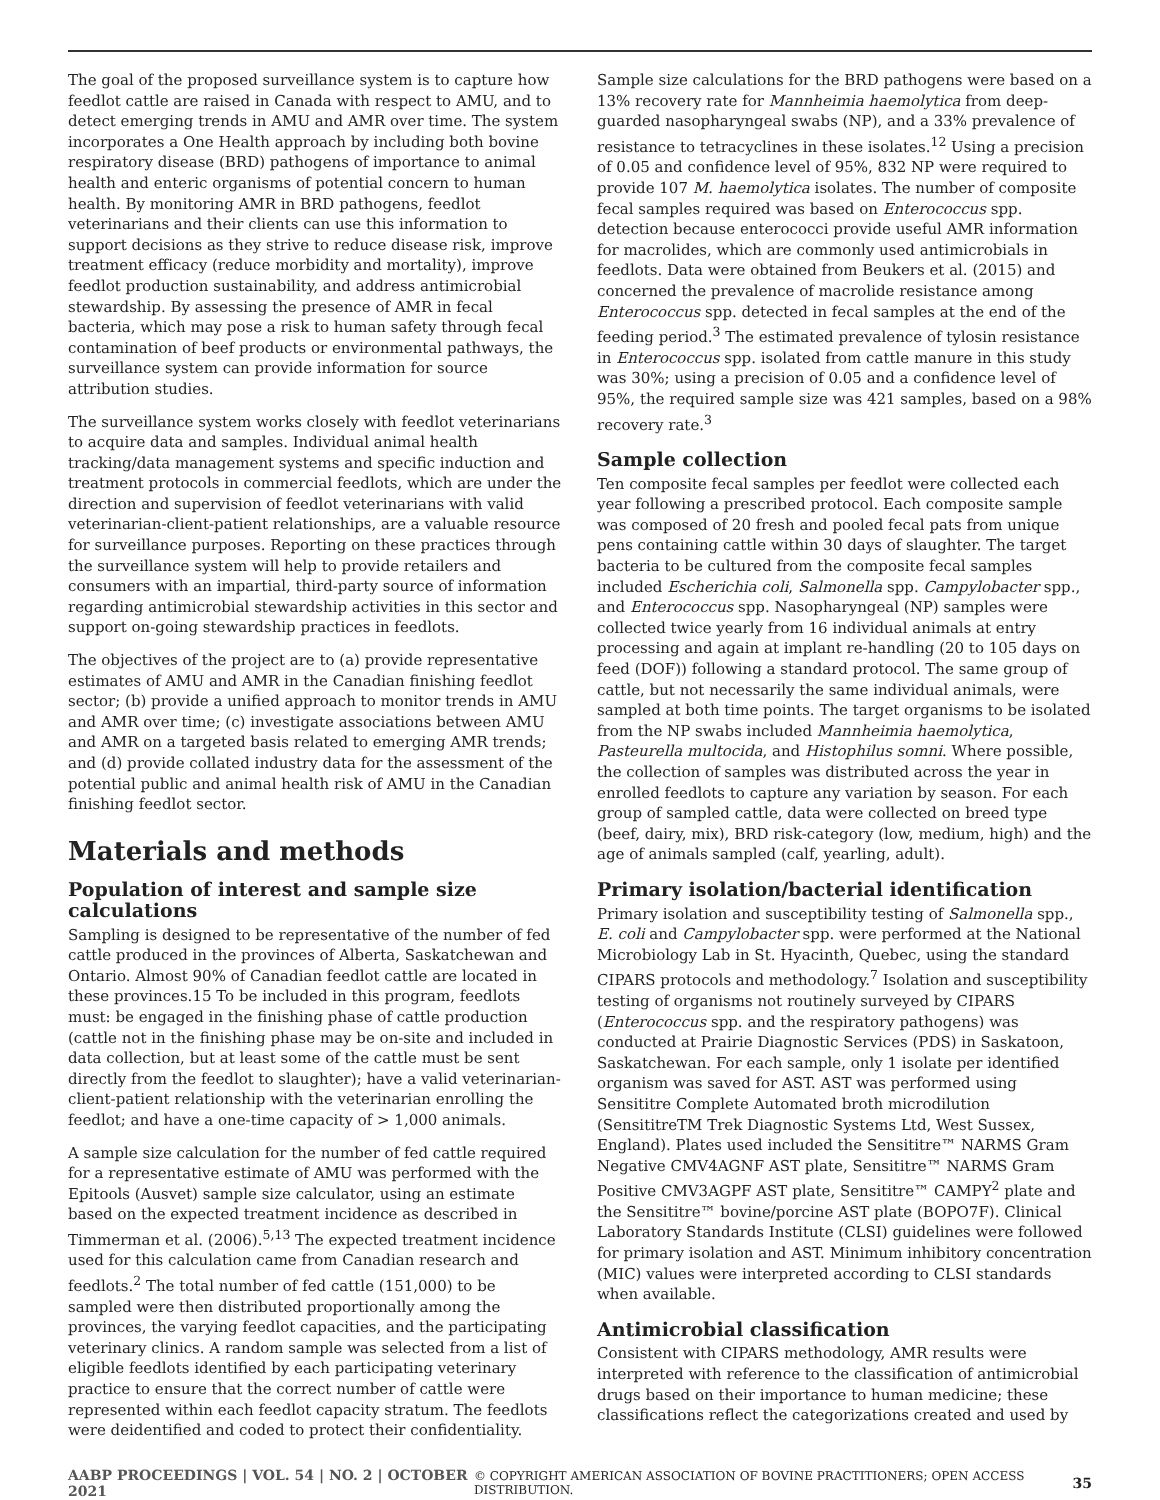The goal of the proposed surveillance system is to capture how feedlot cattle are raised in Canada with respect to AMU, and to detect emerging trends in AMU and AMR over time. The system incorporates a One Health approach by including both bovine respiratory disease (BRD) pathogens of importance to animal health and enteric organisms of potential concern to human health. By monitoring AMR in BRD pathogens, feedlot veterinarians and their clients can use this information to support decisions as they strive to reduce disease risk, improve treatment efficacy (reduce morbidity and mortality), improve feedlot production sustainability, and address antimicrobial stewardship. By assessing the presence of AMR in fecal bacteria, which may pose a risk to human safety through fecal contamination of beef products or environmental pathways, the surveillance system can provide information for source attribution studies.
The surveillance system works closely with feedlot veterinarians to acquire data and samples. Individual animal health tracking/data management systems and specific induction and treatment protocols in commercial feedlots, which are under the direction and supervision of feedlot veterinarians with valid veterinarian-client-patient relationships, are a valuable resource for surveillance purposes. Reporting on these practices through the surveillance system will help to provide retailers and consumers with an impartial, third-party source of information regarding antimicrobial stewardship activities in this sector and support on-going stewardship practices in feedlots.
The objectives of the project are to (a) provide representative estimates of AMU and AMR in the Canadian finishing feedlot sector; (b) provide a unified approach to monitor trends in AMU and AMR over time; (c) investigate associations between AMU and AMR on a targeted basis related to emerging AMR trends; and (d) provide collated industry data for the assessment of the potential public and animal health risk of AMU in the Canadian finishing feedlot sector.
Materials and methods
Population of interest and sample size calculations
Sampling is designed to be representative of the number of fed cattle produced in the provinces of Alberta, Saskatchewan and Ontario. Almost 90% of Canadian feedlot cattle are located in these provinces.15 To be included in this program, feedlots must: be engaged in the finishing phase of cattle production (cattle not in the finishing phase may be on-site and included in data collection, but at least some of the cattle must be sent directly from the feedlot to slaughter); have a valid veterinarian-client-patient relationship with the veterinarian enrolling the feedlot; and have a one-time capacity of > 1,000 animals.
A sample size calculation for the number of fed cattle required for a representative estimate of AMU was performed with the Epitools (Ausvet) sample size calculator, using an estimate based on the expected treatment incidence as described in Timmerman et al. (2006).<sup>5,13</sup> The expected treatment incidence used for this calculation came from Canadian research and feedlots.<sup>2</sup> The total number of fed cattle (151,000) to be sampled were then distributed proportionally among the provinces, the varying feedlot capacities, and the participating veterinary clinics. A random sample was selected from a list of eligible feedlots identified by each participating veterinary practice to ensure that the correct number of cattle were represented within each feedlot capacity stratum. The feedlots were deidentified and coded to protect their confidentiality.
Sample size calculations for the BRD pathogens were based on a 13% recovery rate for Mannheimia haemolytica from deep-guarded nasopharyngeal swabs (NP), and a 33% prevalence of resistance to tetracyclines in these isolates.<sup>12</sup> Using a precision of 0.05 and confidence level of 95%, 832 NP were required to provide 107 M. haemolytica isolates. The number of composite fecal samples required was based on Enterococcus spp. detection because enterococci provide useful AMR information for macrolides, which are commonly used antimicrobials in feedlots. Data were obtained from Beukers et al. (2015) and concerned the prevalence of macrolide resistance among Enterococcus spp. detected in fecal samples at the end of the feeding period.<sup>3</sup> The estimated prevalence of tylosin resistance in Enterococcus spp. isolated from cattle manure in this study was 30%; using a precision of 0.05 and a confidence level of 95%, the required sample size was 421 samples, based on a 98% recovery rate.<sup>3</sup>
Sample collection
Ten composite fecal samples per feedlot were collected each year following a prescribed protocol. Each composite sample was composed of 20 fresh and pooled fecal pats from unique pens containing cattle within 30 days of slaughter. The target bacteria to be cultured from the composite fecal samples included Escherichia coli, Salmonella spp. Campylobacter spp., and Enterococcus spp. Nasopharyngeal (NP) samples were collected twice yearly from 16 individual animals at entry processing and again at implant re-handling (20 to 105 days on feed (DOF)) following a standard protocol. The same group of cattle, but not necessarily the same individual animals, were sampled at both time points. The target organisms to be isolated from the NP swabs included Mannheimia haemolytica, Pasteurella multocida, and Histophilus somni. Where possible, the collection of samples was distributed across the year in enrolled feedlots to capture any variation by season. For each group of sampled cattle, data were collected on breed type (beef, dairy, mix), BRD risk-category (low, medium, high) and the age of animals sampled (calf, yearling, adult).
Primary isolation/bacterial identification
Primary isolation and susceptibility testing of Salmonella spp., E. coli and Campylobacter spp. were performed at the National Microbiology Lab in St. Hyacinth, Quebec, using the standard CIPARS protocols and methodology.<sup>7</sup> Isolation and susceptibility testing of organisms not routinely surveyed by CIPARS (Enterococcus spp. and the respiratory pathogens) was conducted at Prairie Diagnostic Services (PDS) in Saskatoon, Saskatchewan. For each sample, only 1 isolate per identified organism was saved for AST. AST was performed using Sensititre Complete Automated broth microdilution (SensititreTM Trek Diagnostic Systems Ltd, West Sussex, England). Plates used included the Sensititre™ NARMS Gram Negative CMV4AGNF AST plate, Sensititre™ NARMS Gram Positive CMV3AGPF AST plate, Sensititre™ CAMPY<sup>2</sup> plate and the Sensititre™ bovine/porcine AST plate (BOPO7F). Clinical Laboratory Standards Institute (CLSI) guidelines were followed for primary isolation and AST. Minimum inhibitory concentration (MIC) values were interpreted according to CLSI standards when available.
Antimicrobial classification
Consistent with CIPARS methodology, AMR results were interpreted with reference to the classification of antimicrobial drugs based on their importance to human medicine; these classifications reflect the categorizations created and used by
AABP PROCEEDINGS | VOL. 54 | NO. 2 | OCTOBER 2021 © COPYRIGHT AMERICAN ASSOCIATION OF BOVINE PRACTITIONERS; OPEN ACCESS DISTRIBUTION. 35